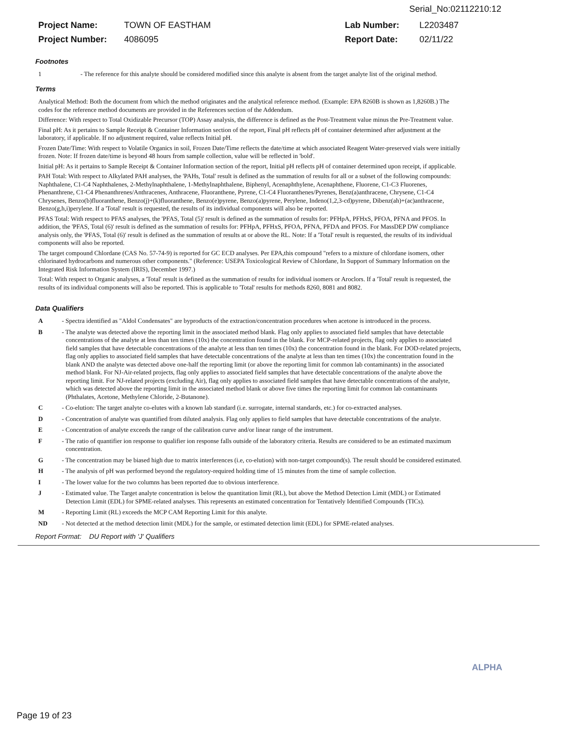Serial_No:02112210:12
Project Name: TOWN OF EASTHAM Lab Number: L2203487 Project Number: 4086095 Report Date: 02/11/22
Footnotes
1 - The reference for this analyte should be considered modified since this analyte is absent from the target analyte list of the original method.
Terms
Analytical Method: Both the document from which the method originates and the analytical reference method. (Example: EPA 8260B is shown as 1,8260B.) The codes for the reference method documents are provided in the References section of the Addendum.
Difference: With respect to Total Oxidizable Precursor (TOP) Assay analysis, the difference is defined as the Post-Treatment value minus the Pre-Treatment value.
Final pH: As it pertains to Sample Receipt & Container Information section of the report, Final pH reflects pH of container determined after adjustment at the laboratory, if applicable. If no adjustment required, value reflects Initial pH.
Frozen Date/Time: With respect to Volatile Organics in soil, Frozen Date/Time reflects the date/time at which associated Reagent Water-preserved vials were initially frozen. Note: If frozen date/time is beyond 48 hours from sample collection, value will be reflected in 'bold'.
Initial pH: As it pertains to Sample Receipt & Container Information section of the report, Initial pH reflects pH of container determined upon receipt, if applicable.
PAH Total: With respect to Alkylated PAH analyses, the 'PAHs, Total' result is defined as the summation of results for all or a subset of the following compounds: Naphthalene, C1-C4 Naphthalenes, 2-Methylnaphthalene, 1-Methylnaphthalene, Biphenyl, Acenaphthylene, Acenaphthene, Fluorene, C1-C3 Fluorenes, Phenanthrene, C1-C4 Phenanthrenes/Anthracenes, Anthracene, Fluoranthene, Pyrene, C1-C4 Fluoranthenes/Pyrenes, Benz(a)anthracene, Chrysene, C1-C4 Chrysenes, Benzo(b)fluoranthene, Benzo(j)+(k)fluoranthene, Benzo(e)pyrene, Benzo(a)pyrene, Perylene, Indeno(1,2,3-cd)pyrene, Dibenz(ah)+(ac)anthracene, Benzo(g,h,i)perylene. If a 'Total' result is requested, the results of its individual components will also be reported.
PFAS Total: With respect to PFAS analyses, the 'PFAS, Total (5)' result is defined as the summation of results for: PFHpA, PFHxS, PFOA, PFNA and PFOS. In addition, the 'PFAS, Total (6)' result is defined as the summation of results for: PFHpA, PFHxS, PFOA, PFNA, PFDA and PFOS. For MassDEP DW compliance analysis only, the 'PFAS, Total (6)' result is defined as the summation of results at or above the RL. Note: If a 'Total' result is requested, the results of its individual components will also be reported.
The target compound Chlordane (CAS No. 57-74-9) is reported for GC ECD analyses. Per EPA,this compound "refers to a mixture of chlordane isomers, other chlorinated hydrocarbons and numerous other components." (Reference: USEPA Toxicological Review of Chlordane, In Support of Summary Information on the Integrated Risk Information System (IRIS), December 1997.)
Total: With respect to Organic analyses, a 'Total' result is defined as the summation of results for individual isomers or Aroclors. If a 'Total' result is requested, the results of its individual components will also be reported. This is applicable to 'Total' results for methods 8260, 8081 and 8082.
Data Qualifiers
A - Spectra identified as "Aldol Condensates" are byproducts of the extraction/concentration procedures when acetone is introduced in the process.
B - The analyte was detected above the reporting limit in the associated method blank. Flag only applies to associated field samples that have detectable concentrations of the analyte at less than ten times (10x) the concentration found in the blank. For MCP-related projects, flag only applies to associated field samples that have detectable concentrations of the analyte at less than ten times (10x) the concentration found in the blank. For DOD-related projects, flag only applies to associated field samples that have detectable concentrations of the analyte at less than ten times (10x) the concentration found in the blank AND the analyte was detected above one-half the reporting limit (or above the reporting limit for common lab contaminants) in the associated method blank. For NJ-Air-related projects, flag only applies to associated field samples that have detectable concentrations of the analyte above the reporting limit. For NJ-related projects (excluding Air), flag only applies to associated field samples that have detectable concentrations of the analyte, which was detected above the reporting limit in the associated method blank or above five times the reporting limit for common lab contaminants (Phthalates, Acetone, Methylene Chloride, 2-Butanone).
C - Co-elution: The target analyte co-elutes with a known lab standard (i.e. surrogate, internal standards, etc.) for co-extracted analyses.
D - Concentration of analyte was quantified from diluted analysis. Flag only applies to field samples that have detectable concentrations of the analyte.
E - Concentration of analyte exceeds the range of the calibration curve and/or linear range of the instrument.
F - The ratio of quantifier ion response to qualifier ion response falls outside of the laboratory criteria. Results are considered to be an estimated maximum concentration.
G - The concentration may be biased high due to matrix interferences (i.e, co-elution) with non-target compound(s). The result should be considered estimated.
H - The analysis of pH was performed beyond the regulatory-required holding time of 15 minutes from the time of sample collection.
I - The lower value for the two columns has been reported due to obvious interference.
J - Estimated value. The Target analyte concentration is below the quantitation limit (RL), but above the Method Detection Limit (MDL) or Estimated Detection Limit (EDL) for SPME-related analyses. This represents an estimated concentration for Tentatively Identified Compounds (TICs).
M - Reporting Limit (RL) exceeds the MCP CAM Reporting Limit for this analyte.
ND - Not detected at the method detection limit (MDL) for the sample, or estimated detection limit (EDL) for SPME-related analyses.
Report Format: DU Report with 'J' Qualifiers
ALPHA
Page 19 of 23